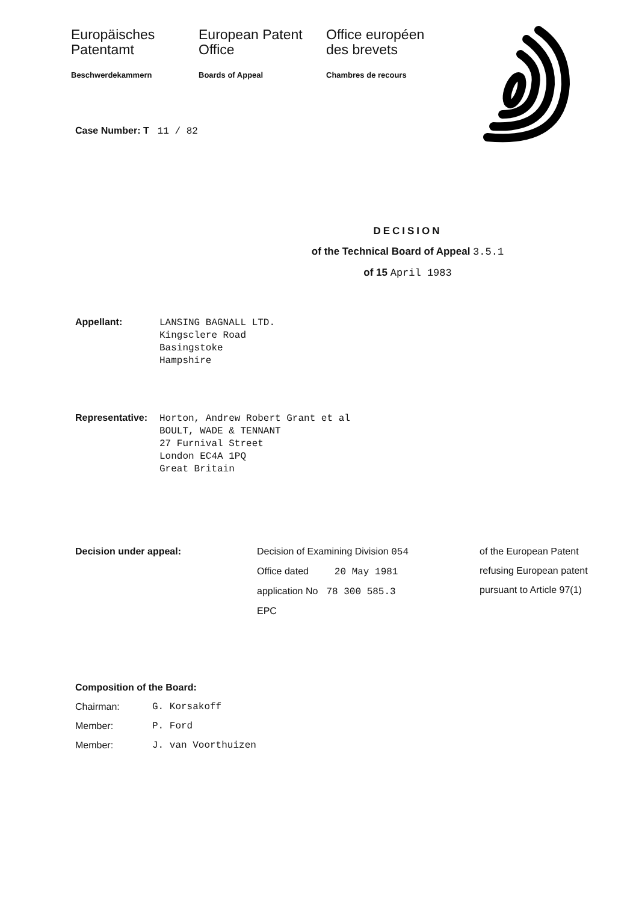Europäisches Patentamt
Beschwerdekammern
European Patent Office
Boards of Appeal
Office européen des brevets
Chambres de recours
Case Number: T 11 / 82
DECISION
of the Technical Board of Appeal 3.5.1
of 15 April 1983
Appellant:
LANSING BAGNALL LTD.
Kingsclere Road
Basingstoke
Hampshire
Representative:
Horton, Andrew Robert Grant et al
BOULT, WADE & TENNANT
27 Furnival Street
London EC4A 1PQ
Great Britain
Decision under appeal: Decision of Examining Division 054
Office dated 20 May 1981
application No 78 300 585.3
EPC
of the European Patent
refusing European patent
pursuant to Article 97(1)
Composition of the Board:
Chairman: G. Korsakoff
Member: P. Ford
Member: J. van Voorthuizen